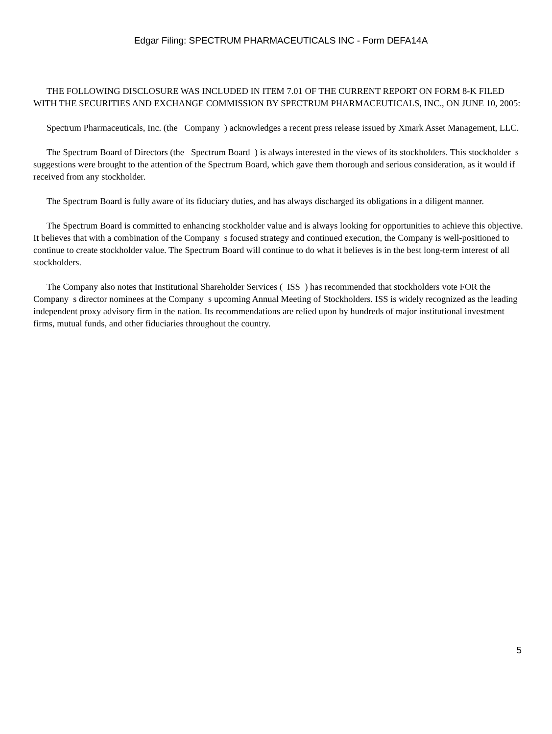Edgar Filing: SPECTRUM PHARMACEUTICALS INC - Form DEFA14A
THE FOLLOWING DISCLOSURE WAS INCLUDED IN ITEM 7.01 OF THE CURRENT REPORT ON FORM 8-K FILED WITH THE SECURITIES AND EXCHANGE COMMISSION BY SPECTRUM PHARMACEUTICALS, INC., ON JUNE 10, 2005:
Spectrum Pharmaceuticals, Inc. (the Company ) acknowledges a recent press release issued by Xmark Asset Management, LLC.
The Spectrum Board of Directors (the Spectrum Board ) is always interested in the views of its stockholders. This stockholder s suggestions were brought to the attention of the Spectrum Board, which gave them thorough and serious consideration, as it would if received from any stockholder.
The Spectrum Board is fully aware of its fiduciary duties, and has always discharged its obligations in a diligent manner.
The Spectrum Board is committed to enhancing stockholder value and is always looking for opportunities to achieve this objective. It believes that with a combination of the Company s focused strategy and continued execution, the Company is well-positioned to continue to create stockholder value. The Spectrum Board will continue to do what it believes is in the best long-term interest of all stockholders.
The Company also notes that Institutional Shareholder Services ( ISS ) has recommended that stockholders vote FOR the Company s director nominees at the Company s upcoming Annual Meeting of Stockholders. ISS is widely recognized as the leading independent proxy advisory firm in the nation. Its recommendations are relied upon by hundreds of major institutional investment firms, mutual funds, and other fiduciaries throughout the country.
5